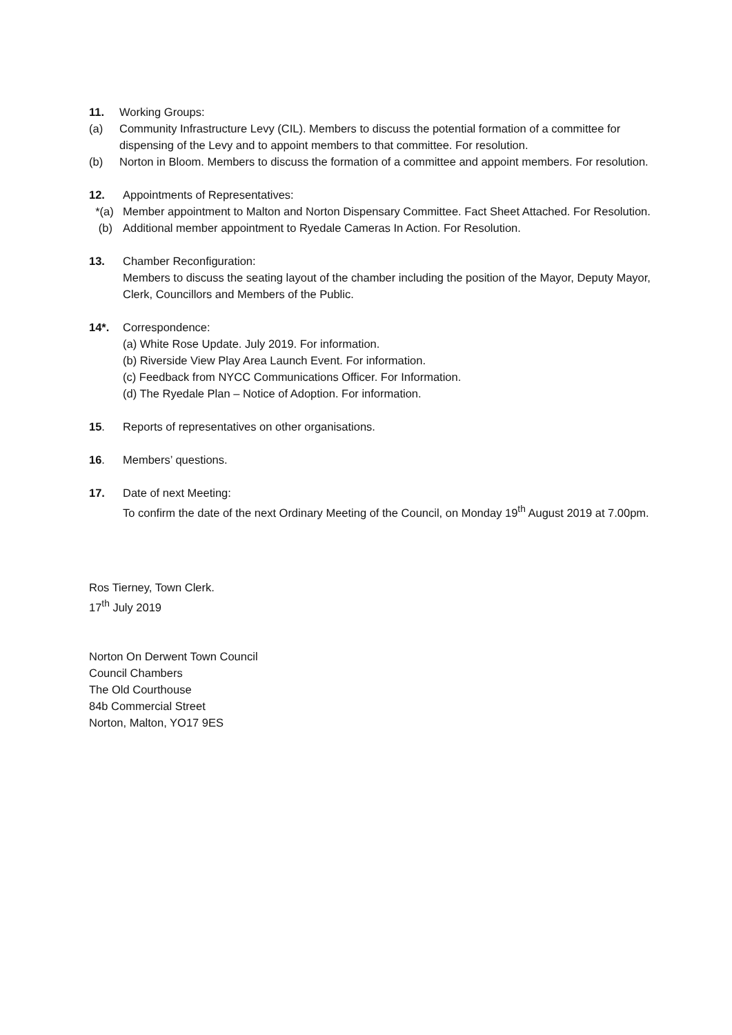11. Working Groups:
(a) Community Infrastructure Levy (CIL). Members to discuss the potential formation of a committee for dispensing of the Levy and to appoint members to that committee. For resolution.
(b) Norton in Bloom. Members to discuss the formation of a committee and appoint members. For resolution.
12. Appointments of Representatives:
*(a) Member appointment to Malton and Norton Dispensary Committee. Fact Sheet Attached. For Resolution.
(b) Additional member appointment to Ryedale Cameras In Action. For Resolution.
13. Chamber Reconfiguration:
Members to discuss the seating layout of the chamber including the position of the Mayor, Deputy Mayor, Clerk, Councillors and Members of the Public.
14*. Correspondence:
(a) White Rose Update. July 2019. For information.
(b) Riverside View Play Area Launch Event. For information.
(c) Feedback from NYCC Communications Officer. For Information.
(d) The Ryedale Plan – Notice of Adoption. For information.
15. Reports of representatives on other organisations.
16. Members’ questions.
17. Date of next Meeting:
To confirm the date of the next Ordinary Meeting of the Council, on Monday 19<sup>th</sup> August 2019 at 7.00pm.
Ros Tierney, Town Clerk.
17<sup>th</sup> July 2019
Norton On Derwent Town Council
Council Chambers
The Old Courthouse
84b Commercial Street
Norton, Malton, YO17 9ES